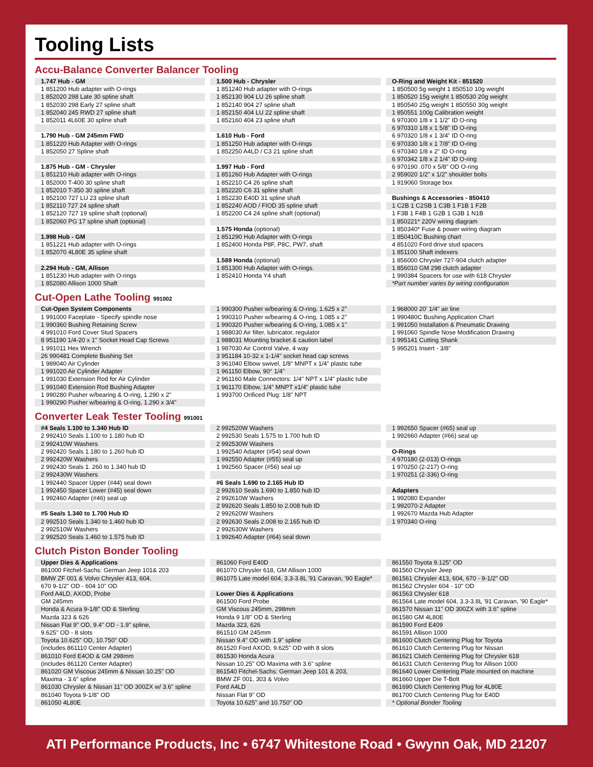Tooling Lists
Accu-Balance Converter Balancer Tooling
1.747 Hub - GM
1 851200 Hub adapter with O-rings
1 852020 298 Late 30 spline shaft
1 852030 298 Early 27 spline shaft
1 852040 245 RWD 27 spline shaft
1 852011 4L60E 30 spline shaft
1.790 Hub - GM 245mm FWD
1 851220 Hub Adapter with O-rings
1 852050 27 Spline shaft
1.875 Hub - GM - Chrysler
1 851210 Hub adapter with O-rings
1 852000 T-400 30 spline shaft
1 852010 T-350 30 spline shaft
1 852100 727 LU 23 spline shaft
1 852110 727 24 spline shaft
1 852120 727 19 spline shaft (optional)
1 852060 PG 17 spline shaft (optional)
1.998 Hub - GM
1 851221 Hub adapter with O-rings
1 852070 4L80E 35 spline shaft
2.294 Hub - GM, Allison
1 851230 Hub adapter with O-rings
1 852080 Allison 1000 Shaft
1.500 Hub - Chrysler
1 851240 Hub adapter with O-rings
1 852130 904 LU 26 spline shaft
1 852140 904 27 spline shaft
1 852150 404 LU 22 spline shaft
1 852160 404 23 spline shaft
1.610 Hub - Ford
1 851250 Hub adapter with O-rings
1 852250 A4LD / C3 21 spline shaft
1.997 Hub - Ford
1 851260 Hub Adapter with O-rings
1 852210 C4 26 spline shaft
1 852220 C6 31 spline shaft
1 852230 E40D 31 spline shaft
1 852240 AOD / FIOD 35 spline shaft
1 852200 C4 24 spline shaft (optional)
1.575 Honda (optional)
1 851290 Hub Adapter with O-rings
1 852400 Honda P8F, P8C, PW7, shaft
1.589 Honda (optional)
1 851300 Hub Adapter with O-rings.
1 852410 Honda Y4 shaft
O-Ring and Weight Kit - 851520
1 850500 5g weight 1 850510 10g weight
1 850520 15g weight 1 850530 20g weight
1 850540 25g weight 1 850550 30g weight
1 850551 100g Calibration weight
6 970300 1/8 x 1 1/2" ID O-ring
6 970310 1/8 x 1 5/8" ID O-ring
6 970320 1/8 x 1 3/4" ID O-ring
6 970330 1/8 x 1 7/8" ID O-ring
6 970340 1/8 x 2" ID O-ring
6 970342 1/8 x 2 1/4" ID O-ring
6 970190 .070 x 5/8" OD O-ring
2 959020 1/2" x 1/2" shoulder bolts
1 919060 Storage box
Bushings & Accessories - 850410
1 C2B 1 C2SB 1 C3B 1 F1B 1 F2B
1 F3B 1 F4B 1 G2B 1 G3B 1 N1B
1 850221* 220V wiring diagram
1 850340* Fuse & power wiring diagram
1 850410C Bushing chart
4 851020 Ford drive stud spacers
1 851100 Shaft indexers
1 856000 Chrysler 727-904 clutch adapter
1 856010 GM 298 clutch adapter
1 990384 Spacers for use with 618 Chrysler
*Part number varies by wiring configuration
Cut-Open Lathe Tooling 991002
Cut-Open System Components
1 991000 Faceplate - Specify spindle nose
1 990360 Bushing Retaining Screw
4 991010 Ford Cover Stud Spacers
8 951190 1/4-20 x 1" Socket Head Cap Screws
1 991011 Hex Wrench
26 990481 Complete Bushing Set
1 989040 Air Cylinder
1 991020 Air Cylinder Adapter
1 991030 Extension Rod for Air Cylinder
1 991040 Extension Rod Bushing Adapter
1 990280 Pusher w/bearing & O-ring, 1.290 x 2"
1 990290 Pusher w/bearing & O-ring, 1.290 x 3/4"
1 990300 Pusher w/bearing & O-ring, 1.625 x 2"
1 990310 Pusher w/bearing & O-ring, 1.085 x 2"
1 990320 Pusher w/bearing & O-ring, 1.085 x 1"
1 988030 Air filter, lubricator, regulator
1 988031 Mounting bracket & caution label
1 987030 Air Control Valve, 4 way
3 951184 10-32 x 1-1/4" socket head cap screws
3 961040 Elbow swivel, 1/8" MNPT x 1/4" plastic tube
1 961150 Elbow, 90° 1/4"
2 961160 Male Connectors: 1/4" NPT x 1/4" plastic tube
1 961170 Elbow, 1/4" MNPT x1/4" plastic tube
1 993700 Orificed Plug: 1/8" NPT
1 968000 20' 1/4" air line
1 990480C Bushing Application Chart
1 991050 Installation & Pneumatic Drawing
1 991060 Spindle Nose Modification Drawing
1 995141 Cutting Shank
5 995201 Insert - 3/8"
Converter Leak Tester Tooling 991001
#4 Seals 1.100 to 1.340 Hub ID
2 992410 Seals 1.100 to 1.180 hub ID
2 992410W Washers
2 992420 Seals 1.180 to 1.260 hub ID
2 992420W Washers
2 992430 Seals 1. 260 to 1.340 hub ID
2 992430W Washers
1 992440 Spacer Upper (#44) seal down
1 992450 Spacer Lower (#45) seal down
1 992460 Adapter (#46) seal up
#5 Seals 1.340 to 1.700 Hub ID
2 992510 Seals 1.340 to 1.460 hub ID
2 992510W Washers
2 992520 Seals 1.460 to 1.575 hub ID
2 992520W Washers
2 992530 Seals 1.575 to 1.700 hub ID
2 992530W Washers
1 992540 Adapter (#54) seal down
1 992550 Adapter (#55) seal up
1 992560 Spacer (#56) seal up
#6 Seals 1.690 to 2.165 Hub ID
2 992610 Seals 1.690 to 1.850 hub ID
2 992610W Washers
2 992620 Seals 1.850 to 2.008 hub ID
2 992620W Washers
2 992630 Seals 2.008 to 2.165 hub ID
2 992630W Washers
1 992640 Adapter (#64) seal down
1 992650 Spacer (#65) seal up
1 992660 Adapter (#66) seal up
O-Rings
4 970180 (2-013) O-rings
1 970250 (2-217) O-ring
1 970251 (2-336) O-ring
Adapters
1 992080 Expander
1 992070-2 Adapter
1 992670 Mazda Hub Adapter
1 970340 O-ring
Clutch Piston Bonder Tooling
Upper Dies & Applications
861000 Fitchel-Sachs: German Jeep 101& 203
BMW ZF 001 & Volvo Chrysler 413, 604,
670 9-1/2" OD - 604 10" OD
Ford A4LD, AXOD, Probe
GM 245mm
Honda & Acura 9-1/8" OD & Sterling
Mazda 323 & 626
Nissan Flat 9" OD, 9.4" OD - 1.9" spline,
9.625" OD - 8 slots
Toyota 10.625" OD, 10.750" OD
(includes 861110 Center Adapter)
861010 Ford E4OD & GM 298mm
(includes 861120 Center Adapter)
861020 GM Viscous 245mm & Nissan 10.25" OD
Maxima - 3.6" spline
861030 Chrysler & Nissan 11" OD 300ZX w/ 3.6" spline
861040 Toyota 9-1/8" OD
861050 4L80E
861060 Ford E40D
861070 Chrysler 618, GM Allison 1000
861075 Late model 604, 3.3-3.8L '91 Caravan, '90 Eagle*
Lower Dies & Applications
861500 Ford Probe
GM Viscous 245mm, 298mm
Honda 9 1/8" OD & Sterling
Mazda 323, 626
861510 GM 245mm
Nissan 9.4" OD with 1.9" spline
861520 Ford AXOD, 9.625" OD with 8 slots
861530 Honda Acura
Nissan 10.25" OD Maxima with 3.6" spline
861540 Fitchel-Sachs: German Jeep 101 & 203,
BMW ZF 001, 303 & Volvo
Ford A4LD
Nissan Flat 9" OD
Toyota 10.625" and 10.750" OD
861550 Toyota 9.125" OD
861560 Chrysler Jeep
861561 Chrysler 413, 604, 670 - 9-1/2" OD
861562 Chrysler 604 - 10" OD
861563 Chrysler 618
861564 Late model 604, 3.3-3.8L '91 Caravan, '90 Eagle*
861570 Nissan 11" OD 300ZX with 3.6" spline
861580 GM 4L80E
861590 Ford E409
861591 Allison 1000
861600 Clutch Centering Plug for Toyota
861610 Clutch Centering Plug for Nissan
861621 Clutch Centering Plug for Chrysler 618
861631 Clutch Centering Plug for Allison 1000
861640 Lower Centering Plate mounted on machine
861660 Upper Die T-Bolt
861690 Clutch Centering Plug for 4L80E
861700 Clutch Centering Plug for E40D
* Optional Bonder Tooling
ATI Performance Products, Inc • 6747 Whitestone Road • Gwynn Oak, MD 21207